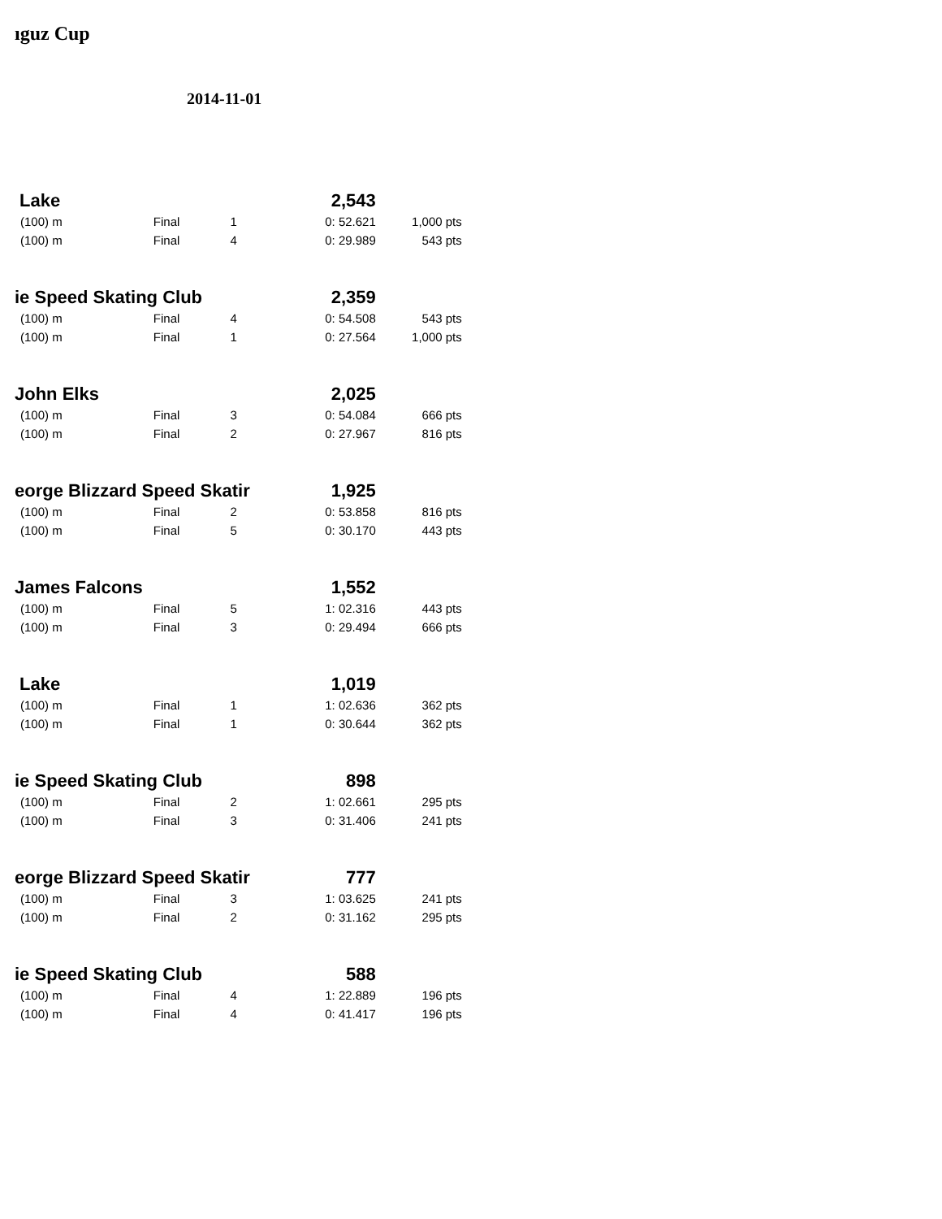ıguz Cup
2014-11-01
| Lake | | | 2,543 | |
| (100) m | Final | 1 | 0: 52.621 | 1,000 pts |
| (100) m | Final | 4 | 0: 29.989 | 543 pts |
| ie Speed Skating Club | | | 2,359 | |
| (100) m | Final | 4 | 0: 54.508 | 543 pts |
| (100) m | Final | 1 | 0: 27.564 | 1,000 pts |
| John Elks | | | 2,025 | |
| (100) m | Final | 3 | 0: 54.084 | 666 pts |
| (100) m | Final | 2 | 0: 27.967 | 816 pts |
| eorge Blizzard Speed Skatir | | | 1,925 | |
| (100) m | Final | 2 | 0: 53.858 | 816 pts |
| (100) m | Final | 5 | 0: 30.170 | 443 pts |
| James Falcons | | | 1,552 | |
| (100) m | Final | 5 | 1: 02.316 | 443 pts |
| (100) m | Final | 3 | 0: 29.494 | 666 pts |
| Lake | | | 1,019 | |
| (100) m | Final | 1 | 1: 02.636 | 362 pts |
| (100) m | Final | 1 | 0: 30.644 | 362 pts |
| ie Speed Skating Club | | | 898 | |
| (100) m | Final | 2 | 1: 02.661 | 295 pts |
| (100) m | Final | 3 | 0: 31.406 | 241 pts |
| eorge Blizzard Speed Skatir | | | 777 | |
| (100) m | Final | 3 | 1: 03.625 | 241 pts |
| (100) m | Final | 2 | 0: 31.162 | 295 pts |
| ie Speed Skating Club | | | 588 | |
| (100) m | Final | 4 | 1: 22.889 | 196 pts |
| (100) m | Final | 4 | 0: 41.417 | 196 pts |